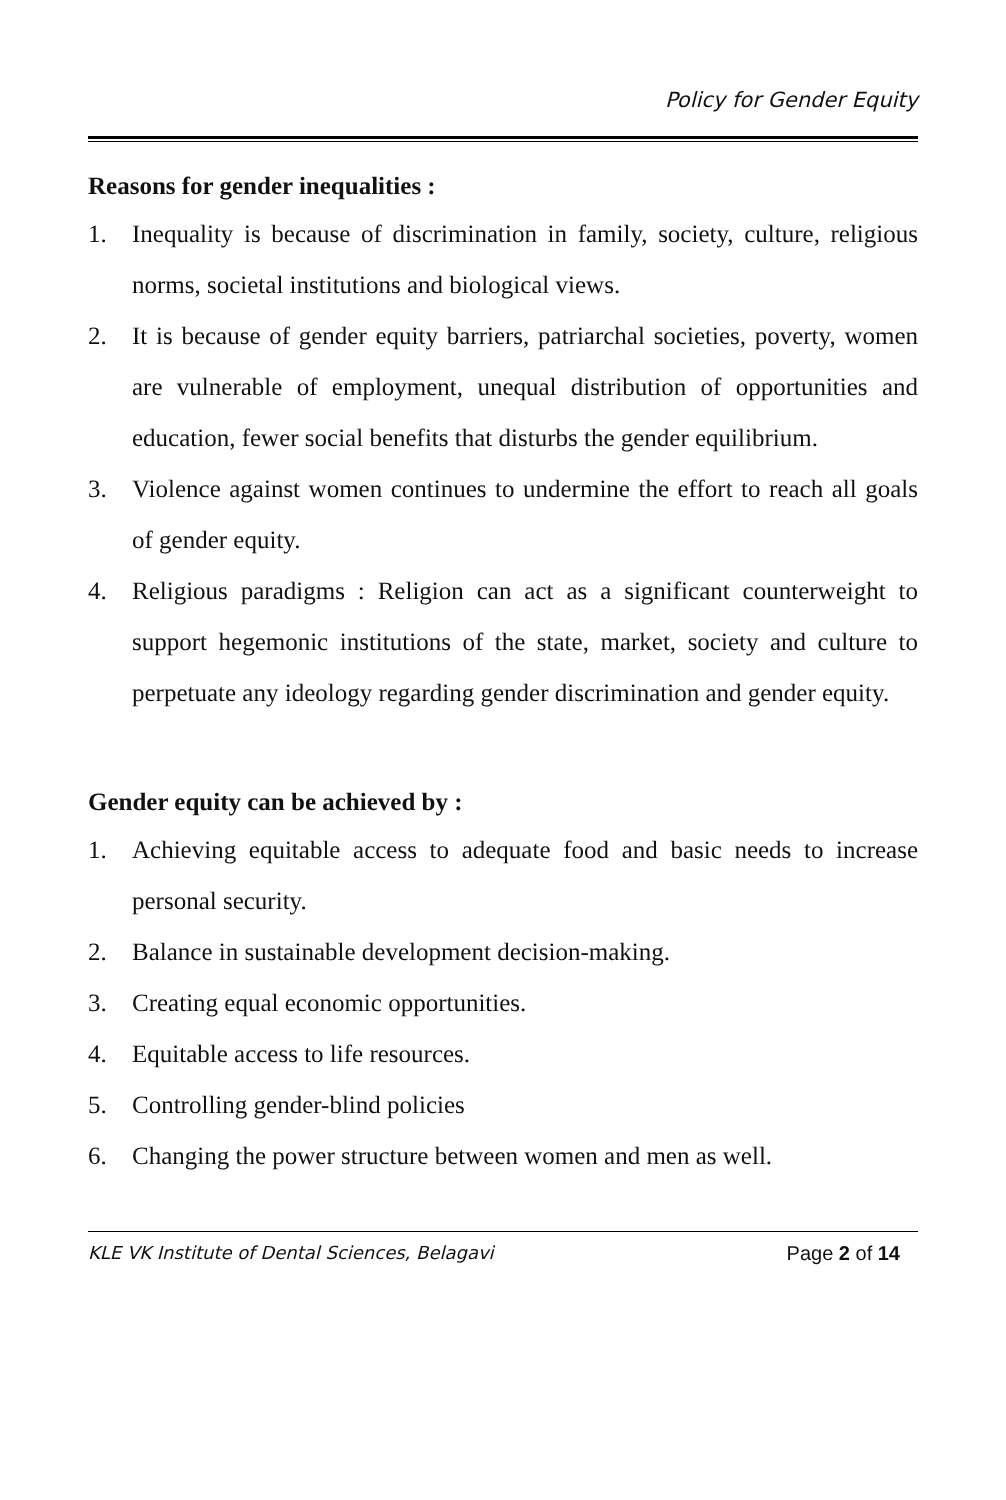Policy for Gender Equity
Reasons for gender inequalities :
1. Inequality is because of discrimination in family, society, culture, religious norms, societal institutions and biological views.
2. It is because of gender equity barriers, patriarchal societies, poverty, women are vulnerable of employment, unequal distribution of opportunities and education, fewer social benefits that disturbs the gender equilibrium.
3. Violence against women continues to undermine the effort to reach all goals of gender equity.
4. Religious paradigms : Religion can act as a significant counterweight to support hegemonic institutions of the state, market, society and culture to perpetuate any ideology regarding gender discrimination and gender equity.
Gender equity can be achieved by :
1. Achieving equitable access to adequate food and basic needs to increase personal security.
2. Balance in sustainable development decision-making.
3. Creating equal economic opportunities.
4. Equitable access to life resources.
5. Controlling gender-blind policies
6. Changing the power structure between women and men as well.
KLE VK Institute of Dental Sciences, Belagavi Page 2 of 14